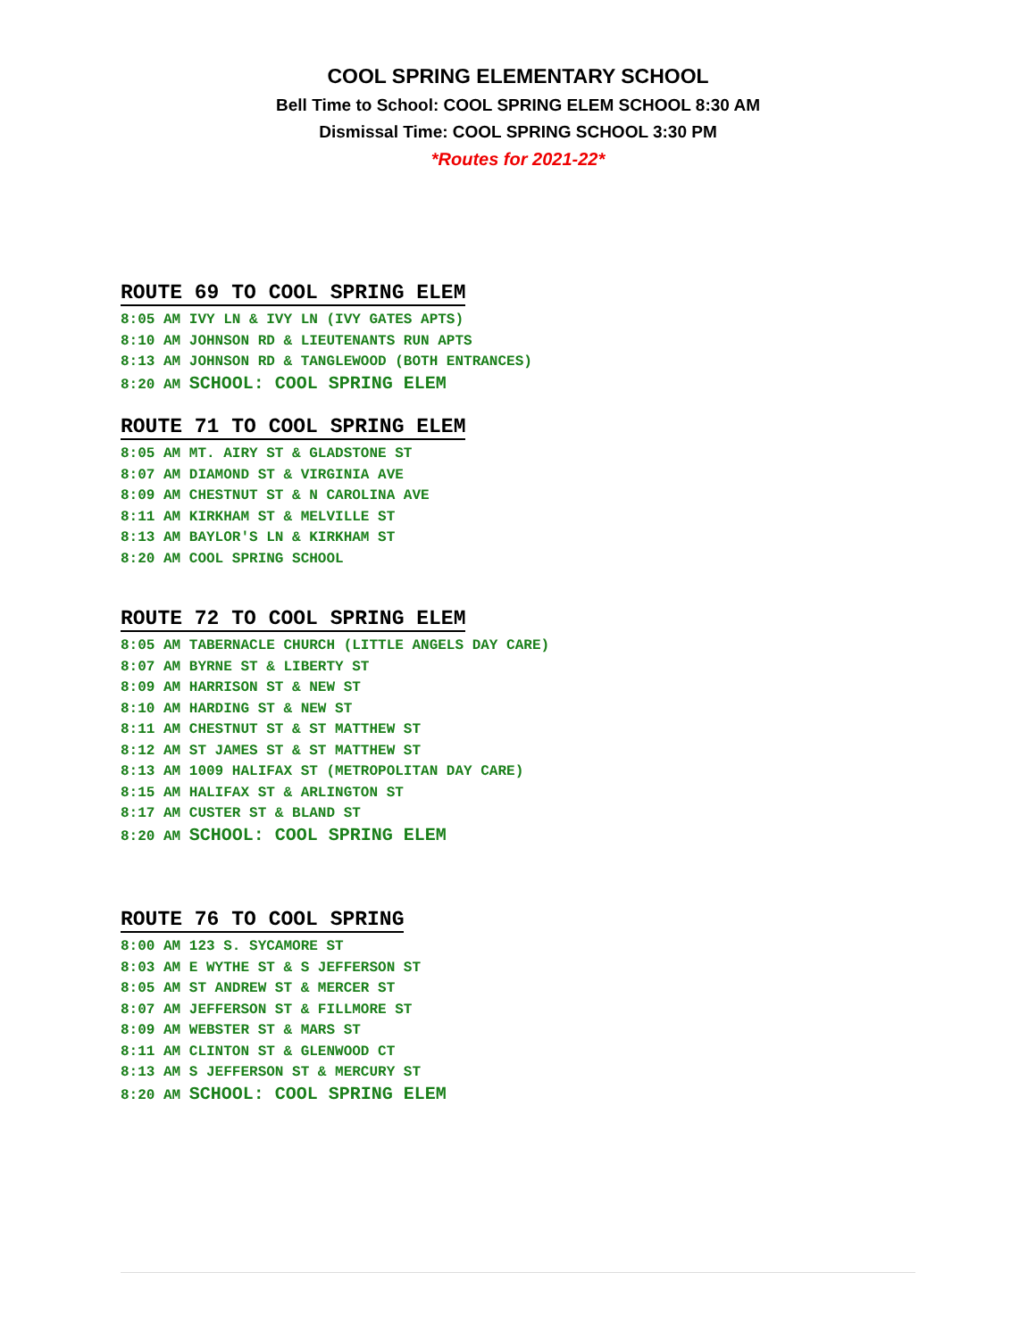COOL SPRING ELEMENTARY SCHOOL
Bell Time to School: COOL SPRING ELEM SCHOOL 8:30 AM
Dismissal Time: COOL SPRING SCHOOL 3:30 PM
*Routes for 2021-22*
ROUTE 69 TO COOL SPRING ELEM
8:05 AM IVY LN & IVY LN (IVY GATES APTS)
8:10 AM JOHNSON RD & LIEUTENANTS RUN APTS
8:13 AM JOHNSON RD & TANGLEWOOD (BOTH ENTRANCES)
8:20 AM SCHOOL: COOL SPRING ELEM
ROUTE 71 TO COOL SPRING ELEM
8:05 AM MT. AIRY ST & GLADSTONE ST
8:07 AM DIAMOND ST & VIRGINIA AVE
8:09 AM CHESTNUT ST & N CAROLINA AVE
8:11 AM KIRKHAM ST & MELVILLE ST
8:13 AM BAYLOR'S LN & KIRKHAM ST
8:20 AM COOL SPRING SCHOOL
ROUTE 72 TO COOL SPRING ELEM
8:05 AM TABERNACLE CHURCH (LITTLE ANGELS DAY CARE)
8:07 AM BYRNE ST & LIBERTY ST
8:09 AM HARRISON ST & NEW ST
8:10 AM HARDING ST & NEW ST
8:11 AM CHESTNUT ST & ST MATTHEW ST
8:12 AM ST JAMES ST & ST MATTHEW ST
8:13 AM 1009 HALIFAX ST (METROPOLITAN DAY CARE)
8:15 AM HALIFAX ST & ARLINGTON ST
8:17 AM CUSTER ST & BLAND ST
8:20 AM SCHOOL: COOL SPRING ELEM
ROUTE 76 TO COOL SPRING
8:00 AM 123 S. SYCAMORE ST
8:03 AM E WYTHE ST & S JEFFERSON ST
8:05 AM ST ANDREW ST & MERCER ST
8:07 AM JEFFERSON ST & FILLMORE ST
8:09 AM WEBSTER ST & MARS ST
8:11 AM CLINTON ST & GLENWOOD CT
8:13 AM S JEFFERSON ST & MERCURY ST
8:20 AM SCHOOL: COOL SPRING ELEM